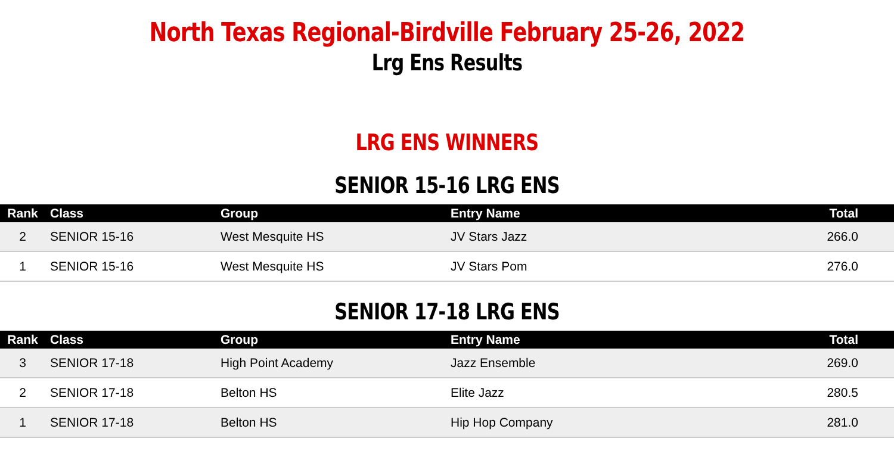North Texas Regional-Birdville February 25-26, 2022
Lrg Ens Results
LRG ENS WINNERS
SENIOR 15-16 LRG ENS
| Rank | Class | Group | Entry Name | Total |
| --- | --- | --- | --- | --- |
| 2 | SENIOR 15-16 | West Mesquite HS | JV Stars Jazz | 266.0 |
| 1 | SENIOR 15-16 | West Mesquite HS | JV Stars Pom | 276.0 |
SENIOR 17-18 LRG ENS
| Rank | Class | Group | Entry Name | Total |
| --- | --- | --- | --- | --- |
| 3 | SENIOR 17-18 | High Point Academy | Jazz Ensemble | 269.0 |
| 2 | SENIOR 17-18 | Belton HS | Elite Jazz | 280.5 |
| 1 | SENIOR 17-18 | Belton HS | Hip Hop Company | 281.0 |